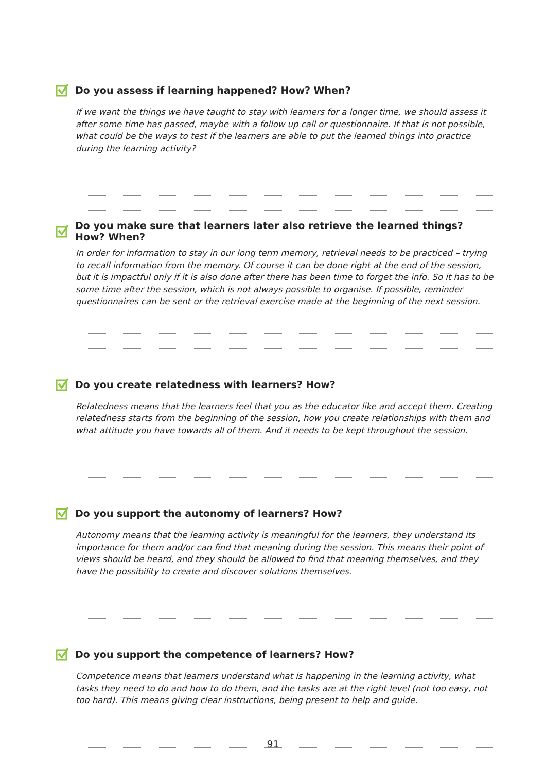Do you assess if learning happened? How? When?
If we want the things we have taught to stay with learners for a longer time, we should assess it after some time has passed, maybe with a follow up call or questionnaire. If that is not possible, what could be the ways to test if the learners are able to put the learned things into practice during the learning activity?
Do you make sure that learners later also retrieve the learned things? How? When?
In order for information to stay in our long term memory, retrieval needs to be practiced – trying to recall information from the memory. Of course it can be done right at the end of the session, but it is impactful only if it is also done after there has been time to forget the info. So it has to be some time after the session, which is not always possible to organise. If possible, reminder questionnaires can be sent or the retrieval exercise made at the beginning of the next session.
Do you create relatedness with learners? How?
Relatedness means that the learners feel that you as the educator like and accept them. Creating relatedness starts from the beginning of the session, how you create relationships with them and what attitude you have towards all of them. And it needs to be kept throughout the session.
Do you support the autonomy of learners? How?
Autonomy means that the learning activity is meaningful for the learners, they understand its importance for them and/or can find that meaning during the session. This means their point of views should be heard, and they should be allowed to find that meaning themselves, and they have the possibility to create and discover solutions themselves.
Do you support the competence of learners? How?
Competence means that learners understand what is happening in the learning activity, what tasks they need to do and how to do them, and the tasks are at the right level (not too easy, not too hard). This means giving clear instructions, being present to help and guide.
91